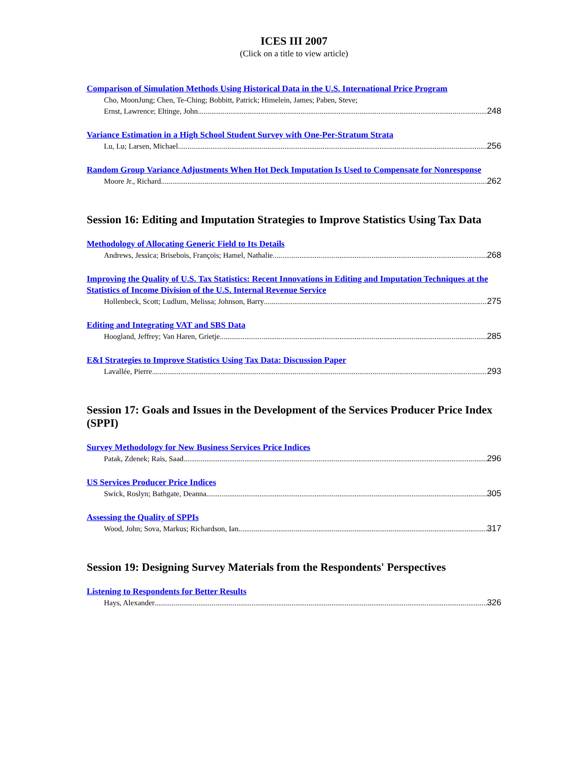ICES III 2007
(Click on a title to view article)
Comparison of Simulation Methods Using Historical Data in the U.S. International Price Program
Cho, MoonJung; Chen, Te-Ching; Bobbitt, Patrick; Himelein, James; Paben, Steve;
Ernst, Lawrence; Eltinge, John 248
Variance Estimation in a High School Student Survey with One-Per-Stratum Strata
Lu, Lu; Larsen, Michael 256
Random Group Variance Adjustments When Hot Deck Imputation Is Used to Compensate for Nonresponse
Moore Jr., Richard 262
Session 16: Editing and Imputation Strategies to Improve Statistics Using Tax Data
Methodology of Allocating Generic Field to Its Details
Andrews, Jessica; Brisebois, François; Hamel, Nathalie 268
Improving the Quality of U.S. Tax Statistics: Recent Innovations in Editing and Imputation Techniques at the Statistics of Income Division of the U.S. Internal Revenue Service
Hollenbeck, Scott; Ludlum, Melissa; Johnson, Barry 275
Editing and Integrating VAT and SBS Data
Hoogland, Jeffrey; Van Haren, Grietje 285
E&I Strategies to Improve Statistics Using Tax Data: Discussion Paper
Lavallée, Pierre 293
Session 17: Goals and Issues in the Development of the Services Producer Price Index (SPPI)
Survey Methodology for New Business Services Price Indices
Patak, Zdenek; Rais, Saad 296
US Services Producer Price Indices
Swick, Roslyn; Bathgate, Deanna 305
Assessing the Quality of SPPIs
Wood, John; Sova, Markus; Richardson, Ian 317
Session 19: Designing Survey Materials from the Respondents' Perspectives
Listening to Respondents for Better Results
Hays, Alexander 326